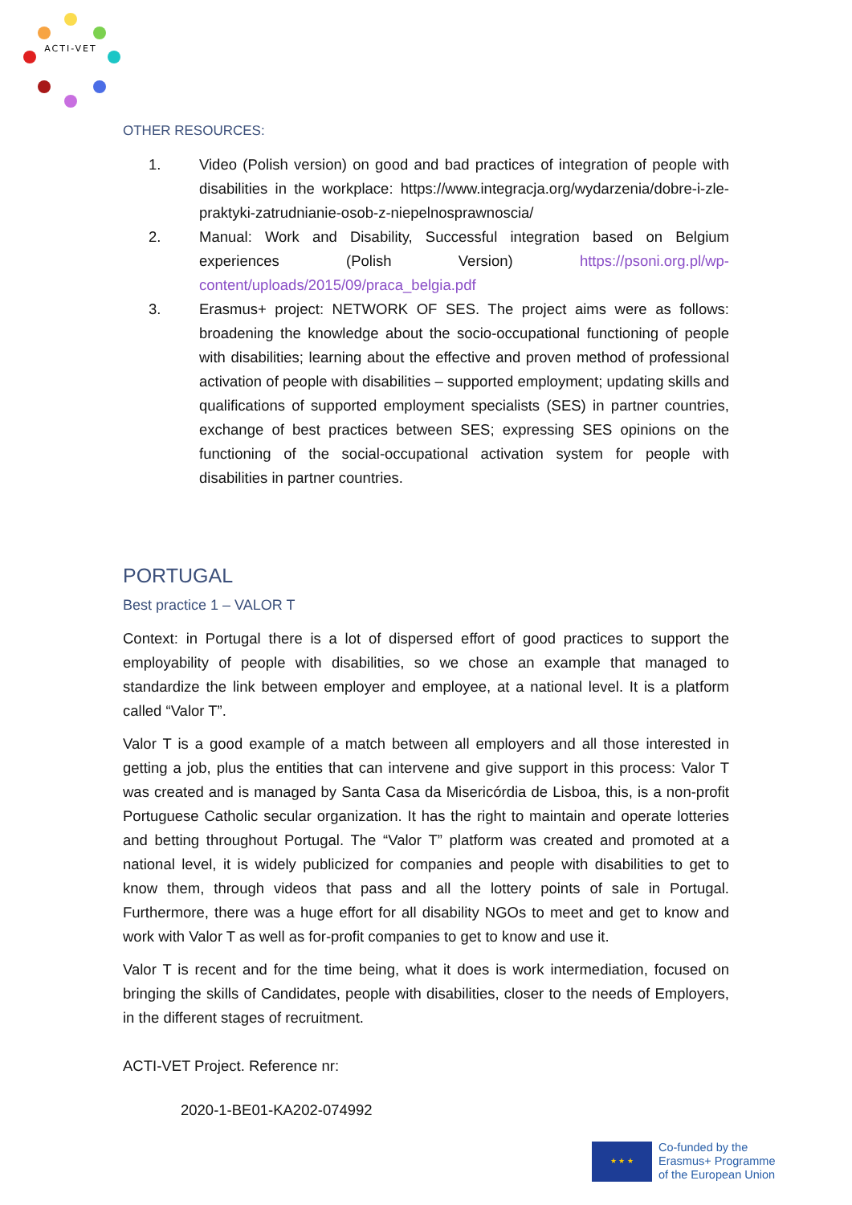ACTI-VET
OTHER RESOURCES:
1. Video (Polish version) on good and bad practices of integration of people with disabilities in the workplace: https://www.integracja.org/wydarzenia/dobre-i-zle-praktyki-zatrudnianie-osob-z-niepelnosprawnoscia/
2. Manual: Work and Disability, Successful integration based on Belgium experiences (Polish Version) https://psoni.org.pl/wp-content/uploads/2015/09/praca_belgia.pdf
3. Erasmus+ project: NETWORK OF SES. The project aims were as follows: broadening the knowledge about the socio-occupational functioning of people with disabilities; learning about the effective and proven method of professional activation of people with disabilities – supported employment; updating skills and qualifications of supported employment specialists (SES) in partner countries, exchange of best practices between SES; expressing SES opinions on the functioning of the social-occupational activation system for people with disabilities in partner countries.
PORTUGAL
Best practice 1 – VALOR T
Context: in Portugal there is a lot of dispersed effort of good practices to support the employability of people with disabilities, so we chose an example that managed to standardize the link between employer and employee, at a national level. It is a platform called “Valor T”.
Valor T is a good example of a match between all employers and all those interested in getting a job, plus the entities that can intervene and give support in this process: Valor T was created and is managed by Santa Casa da Misericórdia de Lisboa, this, is a non-profit Portuguese Catholic secular organization. It has the right to maintain and operate lotteries and betting throughout Portugal. The “Valor T” platform was created and promoted at a national level, it is widely publicized for companies and people with disabilities to get to know them, through videos that pass and all the lottery points of sale in Portugal. Furthermore, there was a huge effort for all disability NGOs to meet and get to know and work with Valor T as well as for-profit companies to get to know and use it.
Valor T is recent and for the time being, what it does is work intermediation, focused on bringing the skills of Candidates, people with disabilities, closer to the needs of Employers, in the different stages of recruitment.
ACTI-VET Project. Reference nr:
2020-1-BE01-KA202-074992
★ ★ ★
Co-funded by the
Erasmus+ Programme
of the European Union